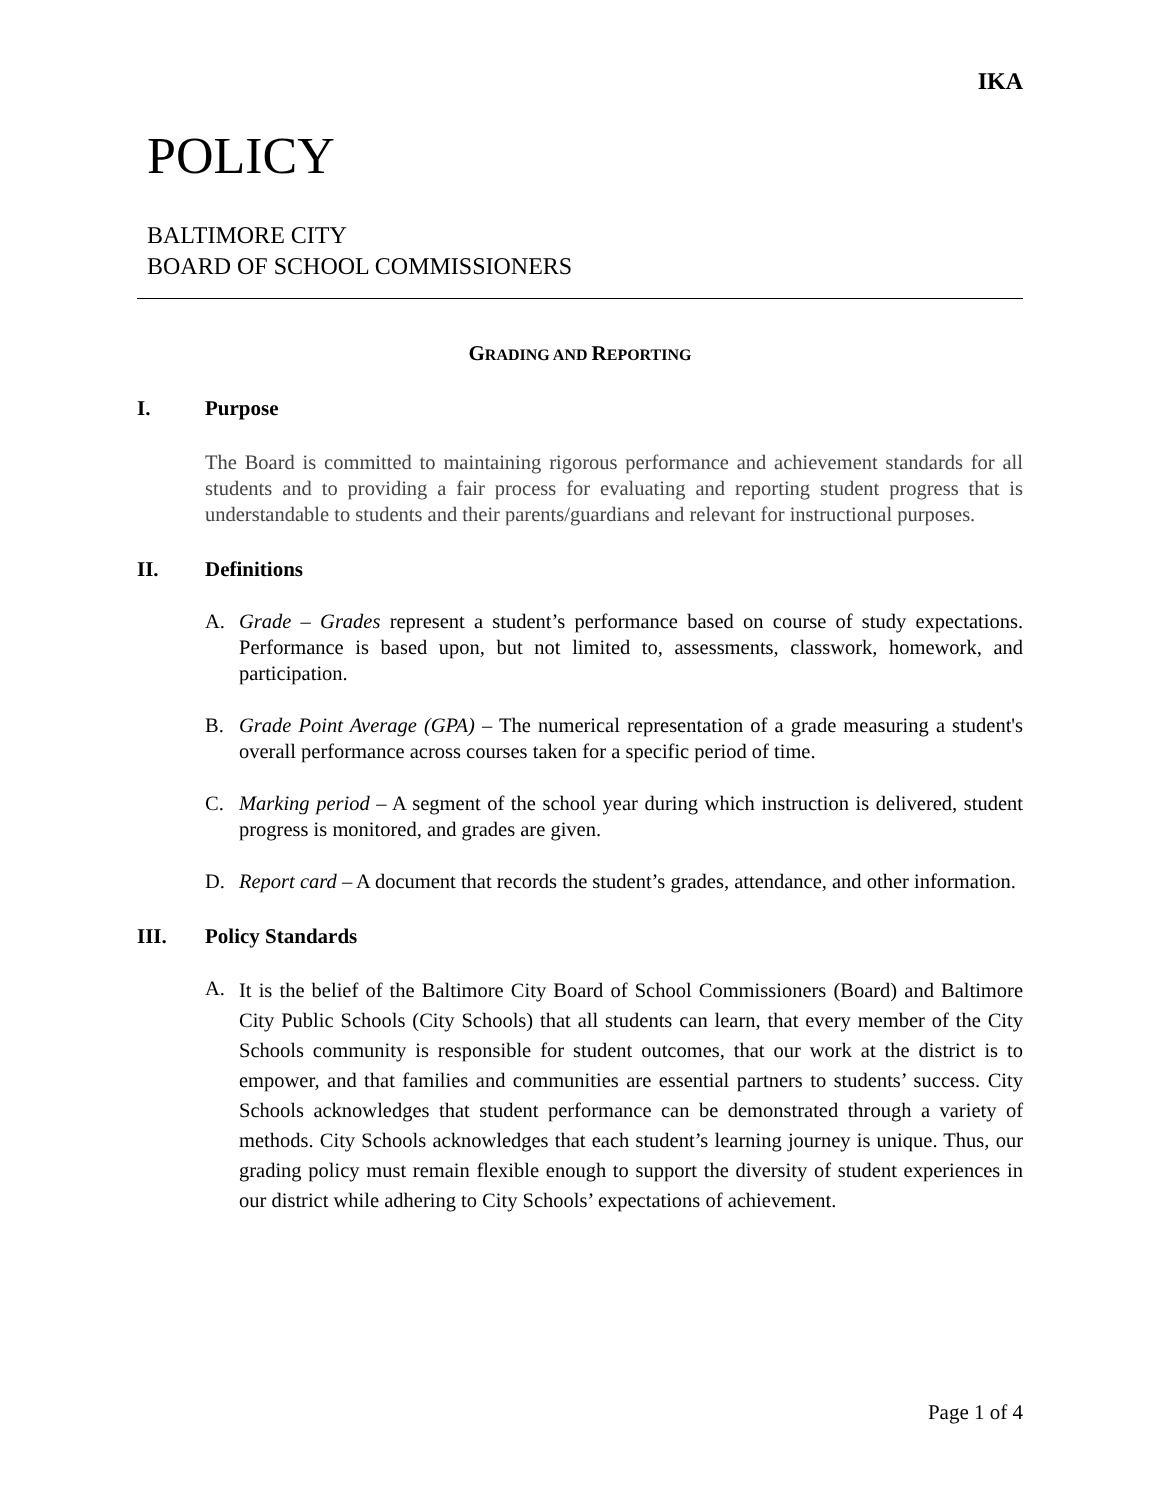IKA
POLICY
BALTIMORE CITY
BOARD OF SCHOOL COMMISSIONERS
GRADING AND REPORTING
I. Purpose
The Board is committed to maintaining rigorous performance and achievement standards for all students and to providing a fair process for evaluating and reporting student progress that is understandable to students and their parents/guardians and relevant for instructional purposes.
II. Definitions
A. Grade – Grades represent a student’s performance based on course of study expectations. Performance is based upon, but not limited to, assessments, classwork, homework, and participation.
B. Grade Point Average (GPA) – The numerical representation of a grade measuring a student's overall performance across courses taken for a specific period of time.
C. Marking period – A segment of the school year during which instruction is delivered, student progress is monitored, and grades are given.
D. Report card – A document that records the student’s grades, attendance, and other information.
III. Policy Standards
A.
It is the belief of the Baltimore City Board of School Commissioners (Board) and Baltimore City Public Schools (City Schools) that all students can learn, that every member of the City Schools community is responsible for student outcomes, that our work at the district is to empower, and that families and communities are essential partners to students’ success. City Schools acknowledges that student performance can be demonstrated through a variety of methods. City Schools acknowledges that each student’s learning journey is unique. Thus, our grading policy must remain flexible enough to support the diversity of student experiences in our district while adhering to City Schools’ expectations of achievement.
Page 1 of 4